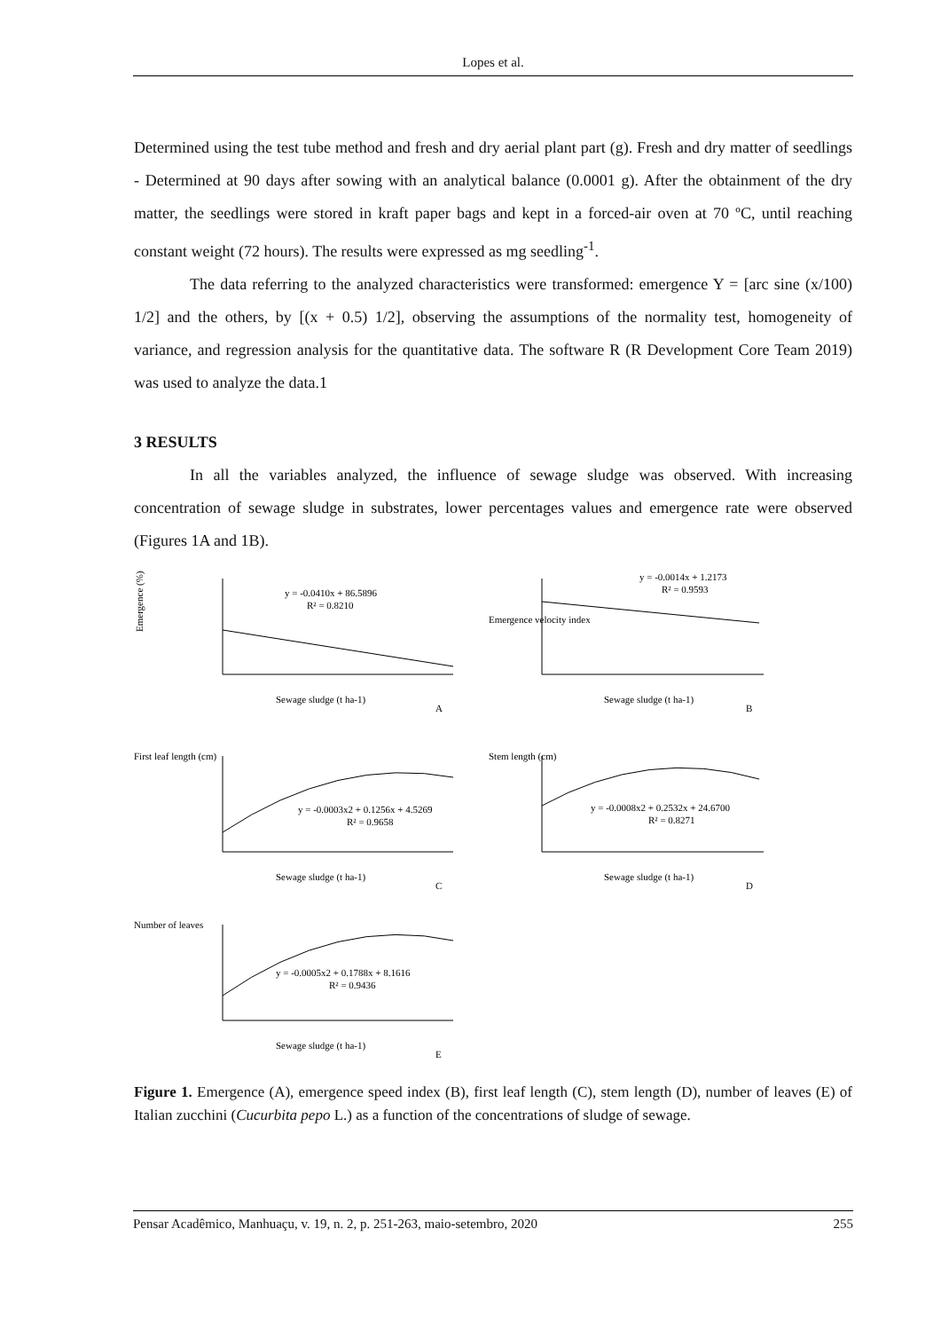Lopes et al.
Determined using the test tube method and fresh and dry aerial plant part (g). Fresh and dry matter of seedlings - Determined at 90 days after sowing with an analytical balance (0.0001 g). After the obtainment of the dry matter, the seedlings were stored in kraft paper bags and kept in a forced-air oven at 70 ºC, until reaching constant weight (72 hours). The results were expressed as mg seedling<sup>-1</sup>.
The data referring to the analyzed characteristics were transformed: emergence Y = [arc sine (x/100) 1/2] and the others, by [(x + 0.5) 1/2], observing the assumptions of the normality test, homogeneity of variance, and regression analysis for the quantitative data. The software R (R Development Core Team 2019) was used to analyze the data.1
3 RESULTS
In all the variables analyzed, the influence of sewage sludge was observed. With increasing concentration of sewage sludge in substrates, lower percentages values and emergence rate were observed (Figures 1A and 1B).
Emergence (%)
y = -0.0410x + 86.5896
R² = 0.8210
Sewage sludge (t ha-1)
A
Emergence velocity index
y = -0.0014x + 1.2173
R² = 0.9593
Sewage sludge (t ha-1)
B
First leaf length (cm)
y = -0.0003x2 + 0.1256x + 4.5269
R² = 0.9658
Sewage sludge (t ha-1)
C
Stem length (cm)
y = -0.0008x2 + 0.2532x + 24.6700
R² = 0.8271
Sewage sludge (t ha-1)
D
Number of leaves
y = -0.0005x2 + 0.1788x + 8.1616
R² = 0.9436
Sewage sludge (t ha-1)
E
Figure 1. Emergence (A), emergence speed index (B), first leaf length (C), stem length (D), number of leaves (E) of Italian zucchini (Cucurbita pepo L.) as a function of the concentrations of sludge of sewage.
Pensar Acadêmico, Manhuaçu, v. 19, n. 2, p. 251-263, maio-setembro, 2020 255